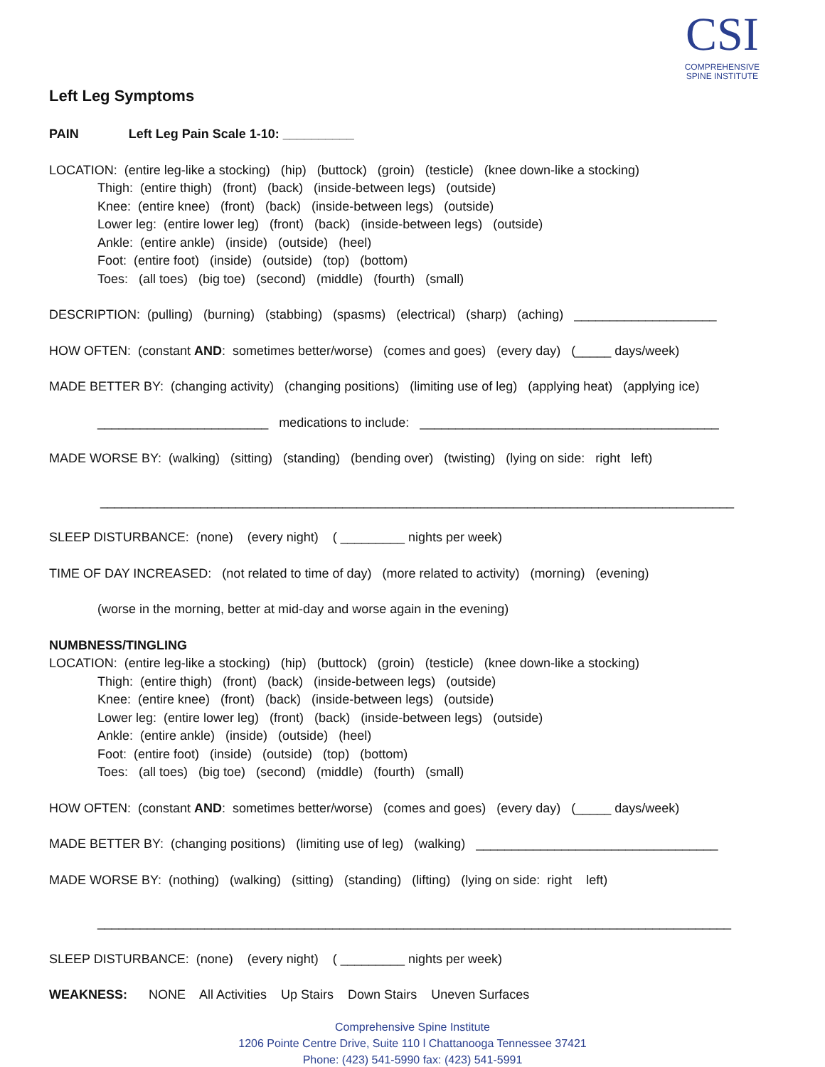CSI
COMPREHENSIVE
SPINE INSTITUTE
Left Leg Symptoms
PAIN Left Leg Pain Scale 1-10: __________
LOCATION: (entire leg-like a stocking) (hip) (buttock) (groin) (testicle) (knee down-like a stocking)
Thigh: (entire thigh) (front) (back) (inside-between legs) (outside)
Knee: (entire knee) (front) (back) (inside-between legs) (outside)
Lower leg: (entire lower leg) (front) (back) (inside-between legs) (outside)
Ankle: (entire ankle) (inside) (outside) (heel)
Foot: (entire foot) (inside) (outside) (top) (bottom)
Toes: (all toes) (big toe) (second) (middle) (fourth) (small)
DESCRIPTION: (pulling) (burning) (stabbing) (spasms) (electrical) (sharp) (aching) ____________________
HOW OFTEN: (constant AND: sometimes better/worse) (comes and goes) (every day) (_____ days/week)
MADE BETTER BY: (changing activity) (changing positions) (limiting use of leg) (applying heat) (applying ice)
________________________ medications to include: __________________________________________
MADE WORSE BY: (walking) (sitting) (standing) (bending over) (twisting) (lying on side: right left)
_________________________________________________________________________________________
SLEEP DISTURBANCE: (none) (every night) ( _________ nights per week)
TIME OF DAY INCREASED: (not related to time of day) (more related to activity) (morning) (evening)
(worse in the morning, better at mid-day and worse again in the evening)
NUMBNESS/TINGLING
LOCATION: (entire leg-like a stocking) (hip) (buttock) (groin) (testicle) (knee down-like a stocking)
Thigh: (entire thigh) (front) (back) (inside-between legs) (outside)
Knee: (entire knee) (front) (back) (inside-between legs) (outside)
Lower leg: (entire lower leg) (front) (back) (inside-between legs) (outside)
Ankle: (entire ankle) (inside) (outside) (heel)
Foot: (entire foot) (inside) (outside) (top) (bottom)
Toes: (all toes) (big toe) (second) (middle) (fourth) (small)
HOW OFTEN: (constant AND: sometimes better/worse) (comes and goes) (every day) (_____ days/week)
MADE BETTER BY: (changing positions) (limiting use of leg) (walking) __________________________________
MADE WORSE BY: (nothing) (walking) (sitting) (standing) (lifting) (lying on side: right left)
_________________________________________________________________________________________
SLEEP DISTURBANCE: (none) (every night) ( _________ nights per week)
WEAKNESS: NONE All Activities Up Stairs Down Stairs Uneven Surfaces
Comprehensive Spine Institute
1206 Pointe Centre Drive, Suite 110 l Chattanooga Tennessee 37421
Phone: (423) 541-5990 fax: (423) 541-5991